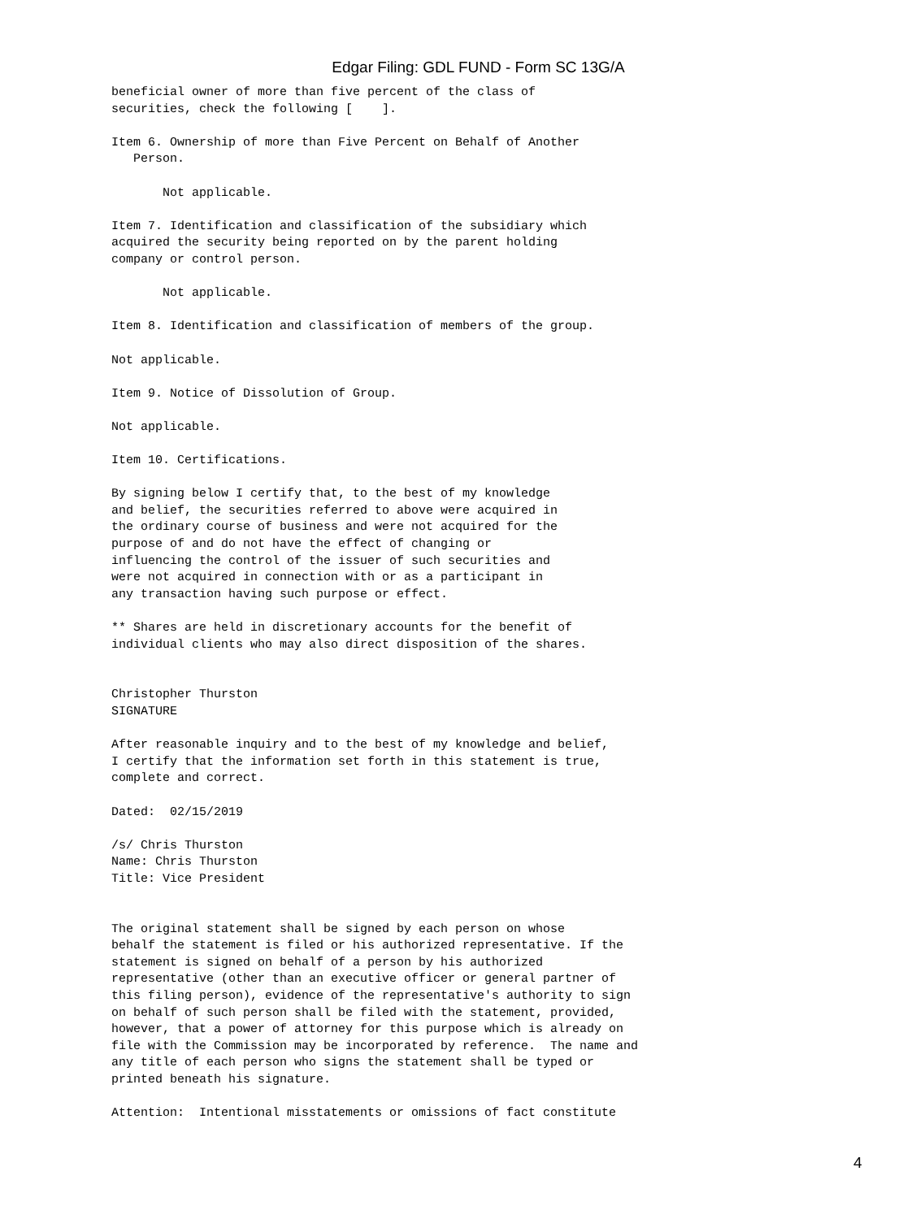Edgar Filing: GDL FUND - Form SC 13G/A
beneficial owner of more than five percent of the class of
securities, check the following [    ].

Item 6. Ownership of more than Five Percent on Behalf of Another
   Person.

       Not applicable.

Item 7. Identification and classification of the subsidiary which
acquired the security being reported on by the parent holding
company or control person.

       Not applicable.

Item 8. Identification and classification of members of the group.

Not applicable.

Item 9. Notice of Dissolution of Group.

Not applicable.

Item 10. Certifications.

By signing below I certify that, to the best of my knowledge
and belief, the securities referred to above were acquired in
the ordinary course of business and were not acquired for the
purpose of and do not have the effect of changing or
influencing the control of the issuer of such securities and
were not acquired in connection with or as a participant in
any transaction having such purpose or effect.

** Shares are held in discretionary accounts for the benefit of
individual clients who may also direct disposition of the shares.


Christopher Thurston
SIGNATURE

After reasonable inquiry and to the best of my knowledge and belief,
I certify that the information set forth in this statement is true,
complete and correct.

Dated:  02/15/2019

/s/ Chris Thurston
Name: Chris Thurston
Title: Vice President


The original statement shall be signed by each person on whose
behalf the statement is filed or his authorized representative. If the
statement is signed on behalf of a person by his authorized
representative (other than an executive officer or general partner of
this filing person), evidence of the representative's authority to sign
on behalf of such person shall be filed with the statement, provided,
however, that a power of attorney for this purpose which is already on
file with the Commission may be incorporated by reference.  The name and
any title of each person who signs the statement shall be typed or
printed beneath his signature.

Attention:  Intentional misstatements or omissions of fact constitute
4